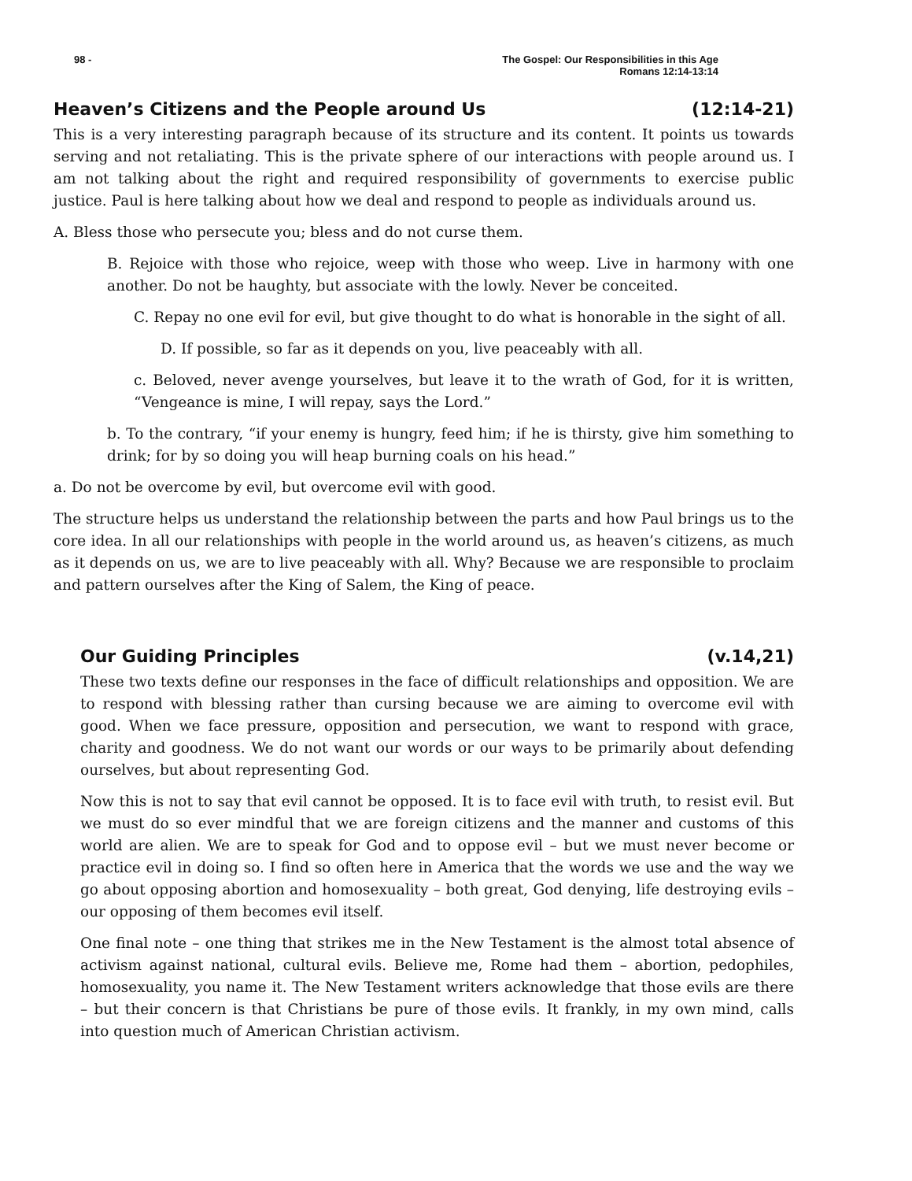98 - The Gospel: Our Responsibilities in this Age
Romans 12:14-13:14
Heaven’s Citizens and the People around Us (12:14-21)
This is a very interesting paragraph because of its structure and its content. It points us towards serving and not retaliating. This is the private sphere of our interactions with people around us. I am not talking about the right and required responsibility of governments to exercise public justice. Paul is here talking about how we deal and respond to people as individuals around us.
A. Bless those who persecute you; bless and do not curse them.
B. Rejoice with those who rejoice, weep with those who weep. Live in harmony with one another. Do not be haughty, but associate with the lowly. Never be conceited.
C. Repay no one evil for evil, but give thought to do what is honorable in the sight of all.
D. If possible, so far as it depends on you, live peaceably with all.
c. Beloved, never avenge yourselves, but leave it to the wrath of God, for it is written, “Vengeance is mine, I will repay, says the Lord.”
b. To the contrary, “if your enemy is hungry, feed him; if he is thirsty, give him something to drink; for by so doing you will heap burning coals on his head.”
a. Do not be overcome by evil, but overcome evil with good.
The structure helps us understand the relationship between the parts and how Paul brings us to the core idea. In all our relationships with people in the world around us, as heaven’s citizens, as much as it depends on us, we are to live peaceably with all. Why? Because we are responsible to proclaim and pattern ourselves after the King of Salem, the King of peace.
Our Guiding Principles (v.14,21)
These two texts define our responses in the face of difficult relationships and opposition. We are to respond with blessing rather than cursing because we are aiming to overcome evil with good. When we face pressure, opposition and persecution, we want to respond with grace, charity and goodness. We do not want our words or our ways to be primarily about defending ourselves, but about representing God.
Now this is not to say that evil cannot be opposed. It is to face evil with truth, to resist evil. But we must do so ever mindful that we are foreign citizens and the manner and customs of this world are alien. We are to speak for God and to oppose evil – but we must never become or practice evil in doing so. I find so often here in America that the words we use and the way we go about opposing abortion and homosexuality – both great, God denying, life destroying evils – our opposing of them becomes evil itself.
One final note – one thing that strikes me in the New Testament is the almost total absence of activism against national, cultural evils. Believe me, Rome had them – abortion, pedophiles, homosexuality, you name it. The New Testament writers acknowledge that those evils are there – but their concern is that Christians be pure of those evils. It frankly, in my own mind, calls into question much of American Christian activism.